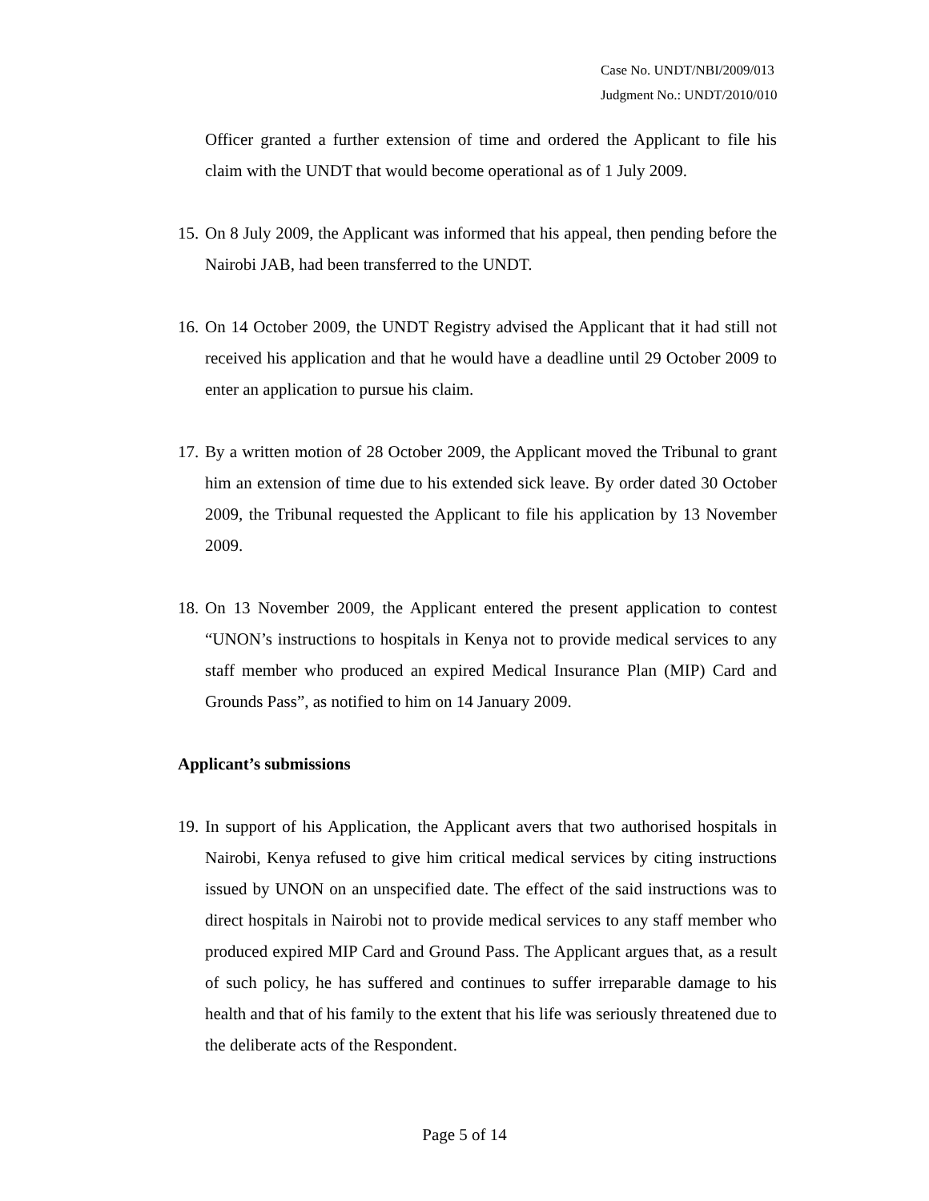Case No. UNDT/NBI/2009/013
Judgment No.: UNDT/2010/010
Officer granted a further extension of time and ordered the Applicant to file his claim with the UNDT that would become operational as of 1 July 2009.
15. On 8 July 2009, the Applicant was informed that his appeal, then pending before the Nairobi JAB, had been transferred to the UNDT.
16. On 14 October 2009, the UNDT Registry advised the Applicant that it had still not received his application and that he would have a deadline until 29 October 2009 to enter an application to pursue his claim.
17. By a written motion of 28 October 2009, the Applicant moved the Tribunal to grant him an extension of time due to his extended sick leave. By order dated 30 October 2009, the Tribunal requested the Applicant to file his application by 13 November 2009.
18. On 13 November 2009, the Applicant entered the present application to contest “UNON’s instructions to hospitals in Kenya not to provide medical services to any staff member who produced an expired Medical Insurance Plan (MIP) Card and Grounds Pass”, as notified to him on 14 January 2009.
Applicant’s submissions
19. In support of his Application, the Applicant avers that two authorised hospitals in Nairobi, Kenya refused to give him critical medical services by citing instructions issued by UNON on an unspecified date. The effect of the said instructions was to direct hospitals in Nairobi not to provide medical services to any staff member who produced expired MIP Card and Ground Pass. The Applicant argues that, as a result of such policy, he has suffered and continues to suffer irreparable damage to his health and that of his family to the extent that his life was seriously threatened due to the deliberate acts of the Respondent.
Page 5 of 14